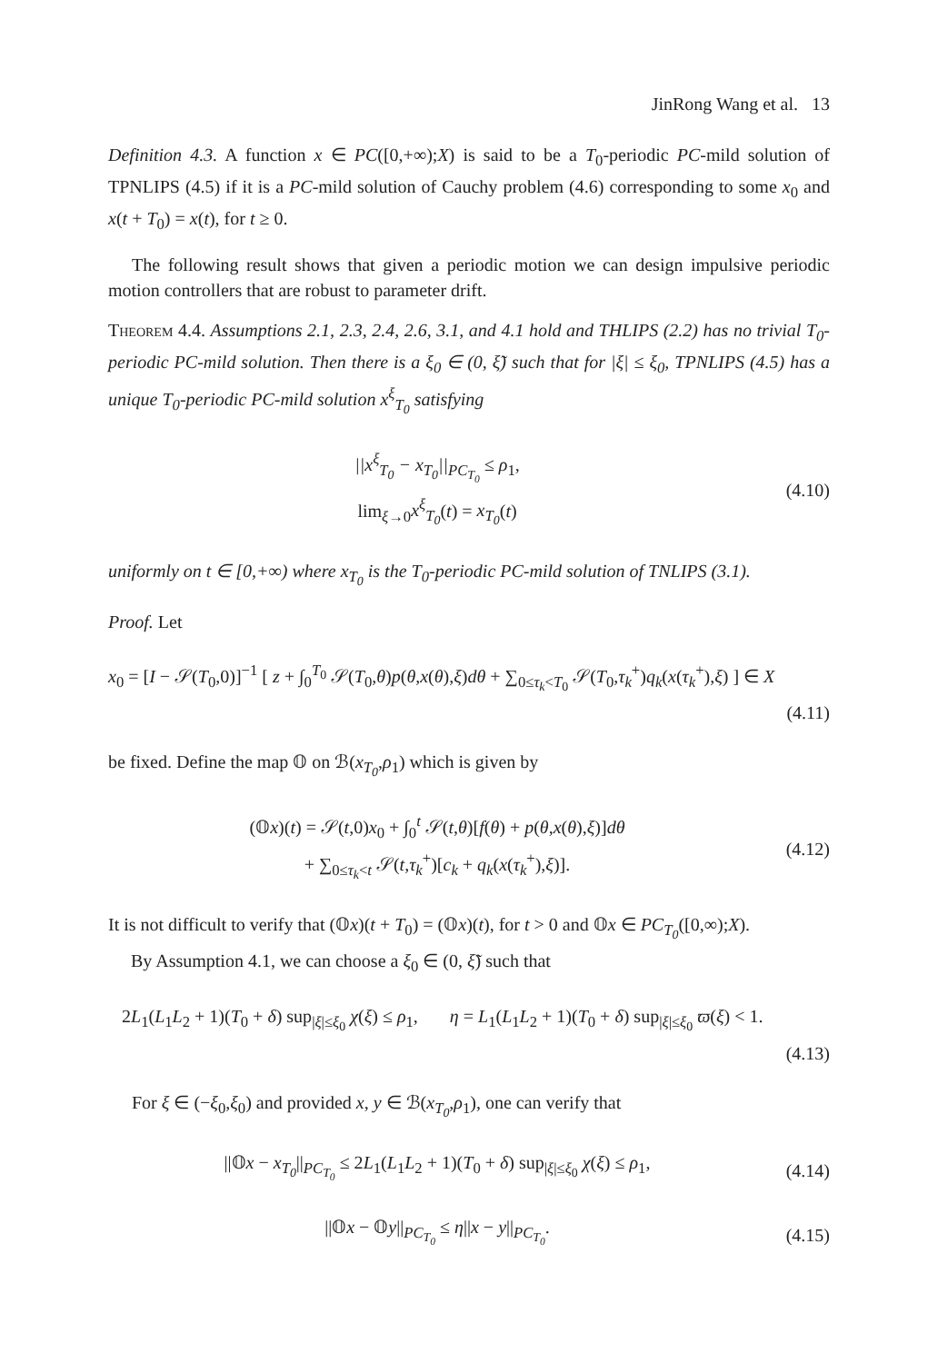JinRong Wang et al. 13
Definition 4.3. A function x ∈ PC([0,+∞);X) is said to be a T<sub>0</sub>-periodic PC-mild solution of TPNLIPS (4.5) if it is a PC-mild solution of Cauchy problem (4.6) corresponding to some x<sub>0</sub> and x(t + T<sub>0</sub>) = x(t), for t ≥ 0.
The following result shows that given a periodic motion we can design impulsive periodic motion controllers that are robust to parameter drift.
Theorem 4.4. Assumptions 2.1, 2.3, 2.4, 2.6, 3.1, and 4.1 hold and THLIPS (2.2) has no trivial T<sub>0</sub>-periodic PC-mild solution. Then there is a ξ<sub>0</sub> ∈ (0, ξ̃) such that for |ξ| ≤ ξ<sub>0</sub>, TPNLIPS (4.5) has a unique T<sub>0</sub>-periodic PC-mild solution x<sup>ξ</sup><sub>T<sub>0</sub></sub> satisfying
||x<sup>ξ</sup><sub>T<sub>0</sub></sub> − x<sub>T<sub>0</sub></sub>||<sub>PC<sub>T<sub>0</sub></sub></sub> ≤ ρ<sub>1</sub>,
lim<sub>ξ→0</sub>x<sup>ξ</sup><sub>T<sub>0</sub></sub>(t) = x<sub>T<sub>0</sub></sub>(t)
(4.10)
uniformly on t ∈ [0,+∞) where x<sub>T<sub>0</sub></sub> is the T<sub>0</sub>-periodic PC-mild solution of TNLIPS (3.1).
Proof. Let
x<sub>0</sub> = [I − 𝒮(T<sub>0</sub>,0)]<sup>−1</sup> [ z + ∫<sub>0</sub><sup>T<sub>0</sub></sup> 𝒮(T<sub>0</sub>,θ)p(θ,x(θ),ξ)dθ + ∑<sub>0≤τ<sub>k</sub><T<sub>0</sub></sub> 𝒮(T<sub>0</sub>,τ<sub>k</sub><sup>+</sup>)q<sub>k</sub>(x(τ<sub>k</sub><sup>+</sup>),ξ) ] ∈ X
(4.11)
be fixed. Define the map 𝕆 on ℬ(x<sub>T<sub>0</sub></sub>,ρ<sub>1</sub>) which is given by
(𝕆x)(t) = 𝒮(t,0)x<sub>0</sub> + ∫<sub>0</sub><sup>t</sup> 𝒮(t,θ)[f(θ) + p(θ,x(θ),ξ)]dθ
+ ∑<sub>0≤τ<sub>k</sub><t</sub> 𝒮(t,τ<sub>k</sub><sup>+</sup>)[c<sub>k</sub> + q<sub>k</sub>(x(τ<sub>k</sub><sup>+</sup>),ξ)].
(4.12)
It is not difficult to verify that (𝕆x)(t + T<sub>0</sub>) = (𝕆x)(t), for t > 0 and 𝕆x ∈ PC<sub>T<sub>0</sub></sub>([0,∞);X).
By Assumption 4.1, we can choose a ξ<sub>0</sub> ∈ (0, ξ̃) such that
2L<sub>1</sub>(L<sub>1</sub>L<sub>2</sub> + 1)(T<sub>0</sub> + δ) sup<sub>|ξ|≤ξ<sub>0</sub></sub> χ(ξ) ≤ ρ<sub>1</sub>, η = L<sub>1</sub>(L<sub>1</sub>L<sub>2</sub> + 1)(T<sub>0</sub> + δ) sup<sub>|ξ|≤ξ<sub>0</sub></sub> ϖ(ξ) < 1.
(4.13)
For ξ ∈ (−ξ<sub>0</sub>,ξ<sub>0</sub>) and provided x, y ∈ ℬ(x<sub>T<sub>0</sub></sub>,ρ<sub>1</sub>), one can verify that
||𝕆x − x<sub>T<sub>0</sub></sub>||<sub>PC<sub>T<sub>0</sub></sub></sub> ≤ 2L<sub>1</sub>(L<sub>1</sub>L<sub>2</sub> + 1)(T<sub>0</sub> + δ) sup<sub>|ξ|≤ξ<sub>0</sub></sub> χ(ξ) ≤ ρ<sub>1</sub>,
(4.14)
||𝕆x − 𝕆y||<sub>PC<sub>T<sub>0</sub></sub></sub> ≤ η||x − y||<sub>PC<sub>T<sub>0</sub></sub></sub>.
(4.15)